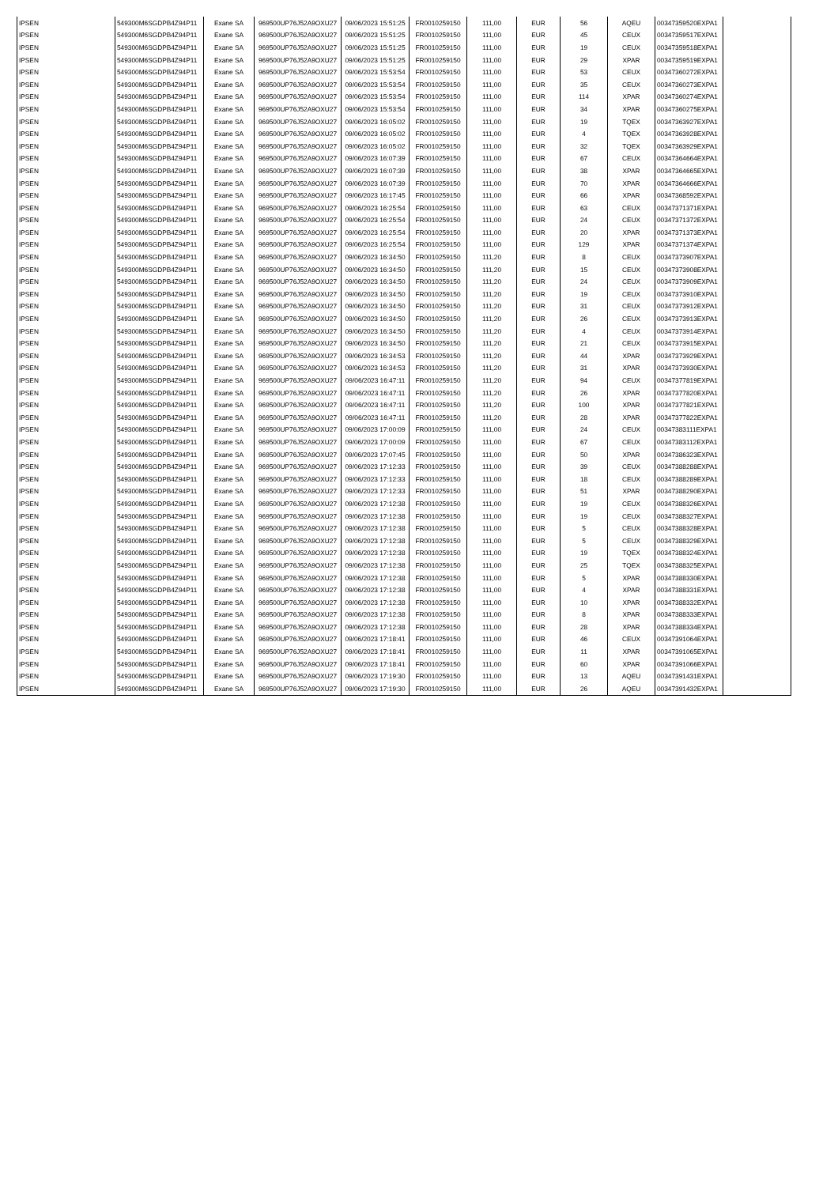| IPSEN | 549300M6SGDPB4Z94P11 | Exane SA | 969500UP76J52A9OXU27 | 09/06/2023 15:51:25 | FR0010259150 | 111,00 | EUR | 56 | AQEU | 00347359520EXPA1 | |
| IPSEN | 549300M6SGDPB4Z94P11 | Exane SA | 969500UP76J52A9OXU27 | 09/06/2023 15:51:25 | FR0010259150 | 111,00 | EUR | 45 | CEUX | 00347359517EXPA1 | |
| IPSEN | 549300M6SGDPB4Z94P11 | Exane SA | 969500UP76J52A9OXU27 | 09/06/2023 15:51:25 | FR0010259150 | 111,00 | EUR | 19 | CEUX | 00347359518EXPA1 | |
| IPSEN | 549300M6SGDPB4Z94P11 | Exane SA | 969500UP76J52A9OXU27 | 09/06/2023 15:51:25 | FR0010259150 | 111,00 | EUR | 29 | XPAR | 00347359519EXPA1 | |
| IPSEN | 549300M6SGDPB4Z94P11 | Exane SA | 969500UP76J52A9OXU27 | 09/06/2023 15:53:54 | FR0010259150 | 111,00 | EUR | 53 | CEUX | 00347360272EXPA1 | |
| IPSEN | 549300M6SGDPB4Z94P11 | Exane SA | 969500UP76J52A9OXU27 | 09/06/2023 15:53:54 | FR0010259150 | 111,00 | EUR | 35 | CEUX | 00347360273EXPA1 | |
| IPSEN | 549300M6SGDPB4Z94P11 | Exane SA | 969500UP76J52A9OXU27 | 09/06/2023 15:53:54 | FR0010259150 | 111,00 | EUR | 114 | XPAR | 00347360274EXPA1 | |
| IPSEN | 549300M6SGDPB4Z94P11 | Exane SA | 969500UP76J52A9OXU27 | 09/06/2023 15:53:54 | FR0010259150 | 111,00 | EUR | 34 | XPAR | 00347360275EXPA1 | |
| IPSEN | 549300M6SGDPB4Z94P11 | Exane SA | 969500UP76J52A9OXU27 | 09/06/2023 16:05:02 | FR0010259150 | 111,00 | EUR | 19 | TQEX | 00347363927EXPA1 | |
| IPSEN | 549300M6SGDPB4Z94P11 | Exane SA | 969500UP76J52A9OXU27 | 09/06/2023 16:05:02 | FR0010259150 | 111,00 | EUR | 4 | TQEX | 00347363928EXPA1 | |
| IPSEN | 549300M6SGDPB4Z94P11 | Exane SA | 969500UP76J52A9OXU27 | 09/06/2023 16:05:02 | FR0010259150 | 111,00 | EUR | 32 | TQEX | 00347363929EXPA1 | |
| IPSEN | 549300M6SGDPB4Z94P11 | Exane SA | 969500UP76J52A9OXU27 | 09/06/2023 16:07:39 | FR0010259150 | 111,00 | EUR | 67 | CEUX | 00347364664EXPA1 | |
| IPSEN | 549300M6SGDPB4Z94P11 | Exane SA | 969500UP76J52A9OXU27 | 09/06/2023 16:07:39 | FR0010259150 | 111,00 | EUR | 38 | XPAR | 00347364665EXPA1 | |
| IPSEN | 549300M6SGDPB4Z94P11 | Exane SA | 969500UP76J52A9OXU27 | 09/06/2023 16:07:39 | FR0010259150 | 111,00 | EUR | 70 | XPAR | 00347364666EXPA1 | |
| IPSEN | 549300M6SGDPB4Z94P11 | Exane SA | 969500UP76J52A9OXU27 | 09/06/2023 16:17:45 | FR0010259150 | 111,00 | EUR | 66 | XPAR | 00347368592EXPA1 | |
| IPSEN | 549300M6SGDPB4Z94P11 | Exane SA | 969500UP76J52A9OXU27 | 09/06/2023 16:25:54 | FR0010259150 | 111,00 | EUR | 63 | CEUX | 00347371371EXPA1 | |
| IPSEN | 549300M6SGDPB4Z94P11 | Exane SA | 969500UP76J52A9OXU27 | 09/06/2023 16:25:54 | FR0010259150 | 111,00 | EUR | 24 | CEUX | 00347371372EXPA1 | |
| IPSEN | 549300M6SGDPB4Z94P11 | Exane SA | 969500UP76J52A9OXU27 | 09/06/2023 16:25:54 | FR0010259150 | 111,00 | EUR | 20 | XPAR | 00347371373EXPA1 | |
| IPSEN | 549300M6SGDPB4Z94P11 | Exane SA | 969500UP76J52A9OXU27 | 09/06/2023 16:25:54 | FR0010259150 | 111,00 | EUR | 129 | XPAR | 00347371374EXPA1 | |
| IPSEN | 549300M6SGDPB4Z94P11 | Exane SA | 969500UP76J52A9OXU27 | 09/06/2023 16:34:50 | FR0010259150 | 111,20 | EUR | 8 | CEUX | 00347373907EXPA1 | |
| IPSEN | 549300M6SGDPB4Z94P11 | Exane SA | 969500UP76J52A9OXU27 | 09/06/2023 16:34:50 | FR0010259150 | 111,20 | EUR | 15 | CEUX | 00347373908EXPA1 | |
| IPSEN | 549300M6SGDPB4Z94P11 | Exane SA | 969500UP76J52A9OXU27 | 09/06/2023 16:34:50 | FR0010259150 | 111,20 | EUR | 24 | CEUX | 00347373909EXPA1 | |
| IPSEN | 549300M6SGDPB4Z94P11 | Exane SA | 969500UP76J52A9OXU27 | 09/06/2023 16:34:50 | FR0010259150 | 111,20 | EUR | 19 | CEUX | 00347373910EXPA1 | |
| IPSEN | 549300M6SGDPB4Z94P11 | Exane SA | 969500UP76J52A9OXU27 | 09/06/2023 16:34:50 | FR0010259150 | 111,20 | EUR | 31 | CEUX | 00347373912EXPA1 | |
| IPSEN | 549300M6SGDPB4Z94P11 | Exane SA | 969500UP76J52A9OXU27 | 09/06/2023 16:34:50 | FR0010259150 | 111,20 | EUR | 26 | CEUX | 00347373913EXPA1 | |
| IPSEN | 549300M6SGDPB4Z94P11 | Exane SA | 969500UP76J52A9OXU27 | 09/06/2023 16:34:50 | FR0010259150 | 111,20 | EUR | 4 | CEUX | 00347373914EXPA1 | |
| IPSEN | 549300M6SGDPB4Z94P11 | Exane SA | 969500UP76J52A9OXU27 | 09/06/2023 16:34:50 | FR0010259150 | 111,20 | EUR | 21 | CEUX | 00347373915EXPA1 | |
| IPSEN | 549300M6SGDPB4Z94P11 | Exane SA | 969500UP76J52A9OXU27 | 09/06/2023 16:34:53 | FR0010259150 | 111,20 | EUR | 44 | XPAR | 00347373929EXPA1 | |
| IPSEN | 549300M6SGDPB4Z94P11 | Exane SA | 969500UP76J52A9OXU27 | 09/06/2023 16:34:53 | FR0010259150 | 111,20 | EUR | 31 | XPAR | 00347373930EXPA1 | |
| IPSEN | 549300M6SGDPB4Z94P11 | Exane SA | 969500UP76J52A9OXU27 | 09/06/2023 16:47:11 | FR0010259150 | 111,20 | EUR | 94 | CEUX | 00347377819EXPA1 | |
| IPSEN | 549300M6SGDPB4Z94P11 | Exane SA | 969500UP76J52A9OXU27 | 09/06/2023 16:47:11 | FR0010259150 | 111,20 | EUR | 26 | XPAR | 00347377820EXPA1 | |
| IPSEN | 549300M6SGDPB4Z94P11 | Exane SA | 969500UP76J52A9OXU27 | 09/06/2023 16:47:11 | FR0010259150 | 111,20 | EUR | 100 | XPAR | 00347377821EXPA1 | |
| IPSEN | 549300M6SGDPB4Z94P11 | Exane SA | 969500UP76J52A9OXU27 | 09/06/2023 16:47:11 | FR0010259150 | 111,20 | EUR | 28 | XPAR | 00347377822EXPA1 | |
| IPSEN | 549300M6SGDPB4Z94P11 | Exane SA | 969500UP76J52A9OXU27 | 09/06/2023 17:00:09 | FR0010259150 | 111,00 | EUR | 24 | CEUX | 00347383111EXPA1 | |
| IPSEN | 549300M6SGDPB4Z94P11 | Exane SA | 969500UP76J52A9OXU27 | 09/06/2023 17:00:09 | FR0010259150 | 111,00 | EUR | 67 | CEUX | 00347383112EXPA1 | |
| IPSEN | 549300M6SGDPB4Z94P11 | Exane SA | 969500UP76J52A9OXU27 | 09/06/2023 17:07:45 | FR0010259150 | 111,00 | EUR | 50 | XPAR | 00347386323EXPA1 | |
| IPSEN | 549300M6SGDPB4Z94P11 | Exane SA | 969500UP76J52A9OXU27 | 09/06/2023 17:12:33 | FR0010259150 | 111,00 | EUR | 39 | CEUX | 00347388288EXPA1 | |
| IPSEN | 549300M6SGDPB4Z94P11 | Exane SA | 969500UP76J52A9OXU27 | 09/06/2023 17:12:33 | FR0010259150 | 111,00 | EUR | 18 | CEUX | 00347388289EXPA1 | |
| IPSEN | 549300M6SGDPB4Z94P11 | Exane SA | 969500UP76J52A9OXU27 | 09/06/2023 17:12:33 | FR0010259150 | 111,00 | EUR | 51 | XPAR | 00347388290EXPA1 | |
| IPSEN | 549300M6SGDPB4Z94P11 | Exane SA | 969500UP76J52A9OXU27 | 09/06/2023 17:12:38 | FR0010259150 | 111,00 | EUR | 19 | CEUX | 00347388326EXPA1 | |
| IPSEN | 549300M6SGDPB4Z94P11 | Exane SA | 969500UP76J52A9OXU27 | 09/06/2023 17:12:38 | FR0010259150 | 111,00 | EUR | 19 | CEUX | 00347388327EXPA1 | |
| IPSEN | 549300M6SGDPB4Z94P11 | Exane SA | 969500UP76J52A9OXU27 | 09/06/2023 17:12:38 | FR0010259150 | 111,00 | EUR | 5 | CEUX | 00347388328EXPA1 | |
| IPSEN | 549300M6SGDPB4Z94P11 | Exane SA | 969500UP76J52A9OXU27 | 09/06/2023 17:12:38 | FR0010259150 | 111,00 | EUR | 5 | CEUX | 00347388329EXPA1 | |
| IPSEN | 549300M6SGDPB4Z94P11 | Exane SA | 969500UP76J52A9OXU27 | 09/06/2023 17:12:38 | FR0010259150 | 111,00 | EUR | 19 | TQEX | 00347388324EXPA1 | |
| IPSEN | 549300M6SGDPB4Z94P11 | Exane SA | 969500UP76J52A9OXU27 | 09/06/2023 17:12:38 | FR0010259150 | 111,00 | EUR | 25 | TQEX | 00347388325EXPA1 | |
| IPSEN | 549300M6SGDPB4Z94P11 | Exane SA | 969500UP76J52A9OXU27 | 09/06/2023 17:12:38 | FR0010259150 | 111,00 | EUR | 5 | XPAR | 00347388330EXPA1 | |
| IPSEN | 549300M6SGDPB4Z94P11 | Exane SA | 969500UP76J52A9OXU27 | 09/06/2023 17:12:38 | FR0010259150 | 111,00 | EUR | 4 | XPAR | 00347388331EXPA1 | |
| IPSEN | 549300M6SGDPB4Z94P11 | Exane SA | 969500UP76J52A9OXU27 | 09/06/2023 17:12:38 | FR0010259150 | 111,00 | EUR | 10 | XPAR | 00347388332EXPA1 | |
| IPSEN | 549300M6SGDPB4Z94P11 | Exane SA | 969500UP76J52A9OXU27 | 09/06/2023 17:12:38 | FR0010259150 | 111,00 | EUR | 8 | XPAR | 00347388333EXPA1 | |
| IPSEN | 549300M6SGDPB4Z94P11 | Exane SA | 969500UP76J52A9OXU27 | 09/06/2023 17:12:38 | FR0010259150 | 111,00 | EUR | 28 | XPAR | 00347388334EXPA1 | |
| IPSEN | 549300M6SGDPB4Z94P11 | Exane SA | 969500UP76J52A9OXU27 | 09/06/2023 17:18:41 | FR0010259150 | 111,00 | EUR | 46 | CEUX | 00347391064EXPA1 | |
| IPSEN | 549300M6SGDPB4Z94P11 | Exane SA | 969500UP76J52A9OXU27 | 09/06/2023 17:18:41 | FR0010259150 | 111,00 | EUR | 11 | XPAR | 00347391065EXPA1 | |
| IPSEN | 549300M6SGDPB4Z94P11 | Exane SA | 969500UP76J52A9OXU27 | 09/06/2023 17:18:41 | FR0010259150 | 111,00 | EUR | 60 | XPAR | 00347391066EXPA1 | |
| IPSEN | 549300M6SGDPB4Z94P11 | Exane SA | 969500UP76J52A9OXU27 | 09/06/2023 17:19:30 | FR0010259150 | 111,00 | EUR | 13 | AQEU | 00347391431EXPA1 | |
| IPSEN | 549300M6SGDPB4Z94P11 | Exane SA | 969500UP76J52A9OXU27 | 09/06/2023 17:19:30 | FR0010259150 | 111,00 | EUR | 26 | AQEU | 00347391432EXPA1 | |